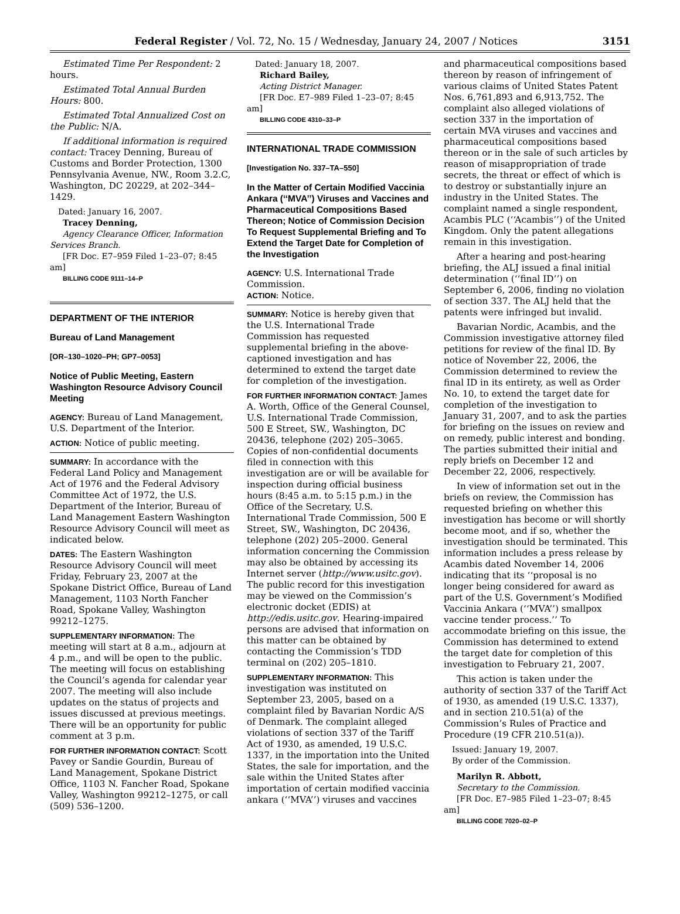Federal Register / Vol. 72, No. 15 / Wednesday, January 24, 2007 / Notices 3151
Estimated Time Per Respondent: 2 hours.
Estimated Total Annual Burden Hours: 800.
Estimated Total Annualized Cost on the Public: N/A.
If additional information is required contact: Tracey Denning, Bureau of Customs and Border Protection, 1300 Pennsylvania Avenue, NW., Room 3.2.C, Washington, DC 20229, at 202–344–1429.
Dated: January 16, 2007.
Tracey Denning,
Agency Clearance Officer, Information Services Branch.
[FR Doc. E7–959 Filed 1–23–07; 8:45 am]
BILLING CODE 9111–14–P
DEPARTMENT OF THE INTERIOR
Bureau of Land Management
[OR–130–1020–PH; GP7–0053]
Notice of Public Meeting, Eastern Washington Resource Advisory Council Meeting
AGENCY: Bureau of Land Management, U.S. Department of the Interior.
ACTION: Notice of public meeting.
SUMMARY: In accordance with the Federal Land Policy and Management Act of 1976 and the Federal Advisory Committee Act of 1972, the U.S. Department of the Interior, Bureau of Land Management Eastern Washington Resource Advisory Council will meet as indicated below.
DATES: The Eastern Washington Resource Advisory Council will meet Friday, February 23, 2007 at the Spokane District Office, Bureau of Land Management, 1103 North Fancher Road, Spokane Valley, Washington 99212–1275.
SUPPLEMENTARY INFORMATION: The meeting will start at 8 a.m., adjourn at 4 p.m., and will be open to the public. The meeting will focus on establishing the Council’s agenda for calendar year 2007. The meeting will also include updates on the status of projects and issues discussed at previous meetings. There will be an opportunity for public comment at 3 p.m.
FOR FURTHER INFORMATION CONTACT: Scott Pavey or Sandie Gourdin, Bureau of Land Management, Spokane District Office, 1103 N. Fancher Road, Spokane Valley, Washington 99212–1275, or call (509) 536–1200.
Dated: January 18, 2007.
Richard Bailey,
Acting District Manager.
[FR Doc. E7–989 Filed 1–23–07; 8:45 am]
BILLING CODE 4310–33–P
INTERNATIONAL TRADE COMMISSION
[Investigation No. 337–TA–550]
In the Matter of Certain Modified Vaccinia Ankara (‘‘MVA’’) Viruses and Vaccines and Pharmaceutical Compositions Based Thereon; Notice of Commission Decision To Request Supplemental Briefing and To Extend the Target Date for Completion of the Investigation
AGENCY: U.S. International Trade Commission.
ACTION: Notice.
SUMMARY: Notice is hereby given that the U.S. International Trade Commission has requested supplemental briefing in the above-captioned investigation and has determined to extend the target date for completion of the investigation.
FOR FURTHER INFORMATION CONTACT: James A. Worth, Office of the General Counsel, U.S. International Trade Commission, 500 E Street, SW., Washington, DC 20436, telephone (202) 205–3065. Copies of non-confidential documents filed in connection with this investigation are or will be available for inspection during official business hours (8:45 a.m. to 5:15 p.m.) in the Office of the Secretary, U.S. International Trade Commission, 500 E Street, SW., Washington, DC 20436, telephone (202) 205–2000. General information concerning the Commission may also be obtained by accessing its Internet server (http://www.usitc.gov). The public record for this investigation may be viewed on the Commission’s electronic docket (EDIS) at http://edis.usitc.gov. Hearing-impaired persons are advised that information on this matter can be obtained by contacting the Commission’s TDD terminal on (202) 205–1810.
SUPPLEMENTARY INFORMATION: This investigation was instituted on September 23, 2005, based on a complaint filed by Bavarian Nordic A/S of Denmark. The complaint alleged violations of section 337 of the Tariff Act of 1930, as amended, 19 U.S.C. 1337, in the importation into the United States, the sale for importation, and the sale within the United States after importation of certain modified vaccinia ankara (‘‘MVA’’) viruses and vaccines
and pharmaceutical compositions based thereon by reason of infringement of various claims of United States Patent Nos. 6,761,893 and 6,913,752. The complaint also alleged violations of section 337 in the importation of certain MVA viruses and vaccines and pharmaceutical compositions based thereon or in the sale of such articles by reason of misappropriation of trade secrets, the threat or effect of which is to destroy or substantially injure an industry in the United States. The complaint named a single respondent, Acambis PLC (‘‘Acambis’’) of the United Kingdom. Only the patent allegations remain in this investigation.
After a hearing and post-hearing briefing, the ALJ issued a final initial determination (‘‘final ID’’) on September 6, 2006, finding no violation of section 337. The ALJ held that the patents were infringed but invalid.
Bavarian Nordic, Acambis, and the Commission investigative attorney filed petitions for review of the final ID. By notice of November 22, 2006, the Commission determined to review the final ID in its entirety, as well as Order No. 10, to extend the target date for completion of the investigation to January 31, 2007, and to ask the parties for briefing on the issues on review and on remedy, public interest and bonding. The parties submitted their initial and reply briefs on December 12 and December 22, 2006, respectively.
In view of information set out in the briefs on review, the Commission has requested briefing on whether this investigation has become or will shortly become moot, and if so, whether the investigation should be terminated. This information includes a press release by Acambis dated November 14, 2006 indicating that its ‘‘proposal is no longer being considered for award as part of the U.S. Government’s Modified Vaccinia Ankara (‘‘MVA’’) smallpox vaccine tender process.’’ To accommodate briefing on this issue, the Commission has determined to extend the target date for completion of this investigation to February 21, 2007.
This action is taken under the authority of section 337 of the Tariff Act of 1930, as amended (19 U.S.C. 1337), and in section 210.51(a) of the Commission’s Rules of Practice and Procedure (19 CFR 210.51(a)).
Issued: January 19, 2007.
By order of the Commission.
Marilyn R. Abbott,
Secretary to the Commission.
[FR Doc. E7–985 Filed 1–23–07; 8:45 am]
BILLING CODE 7020–02–P